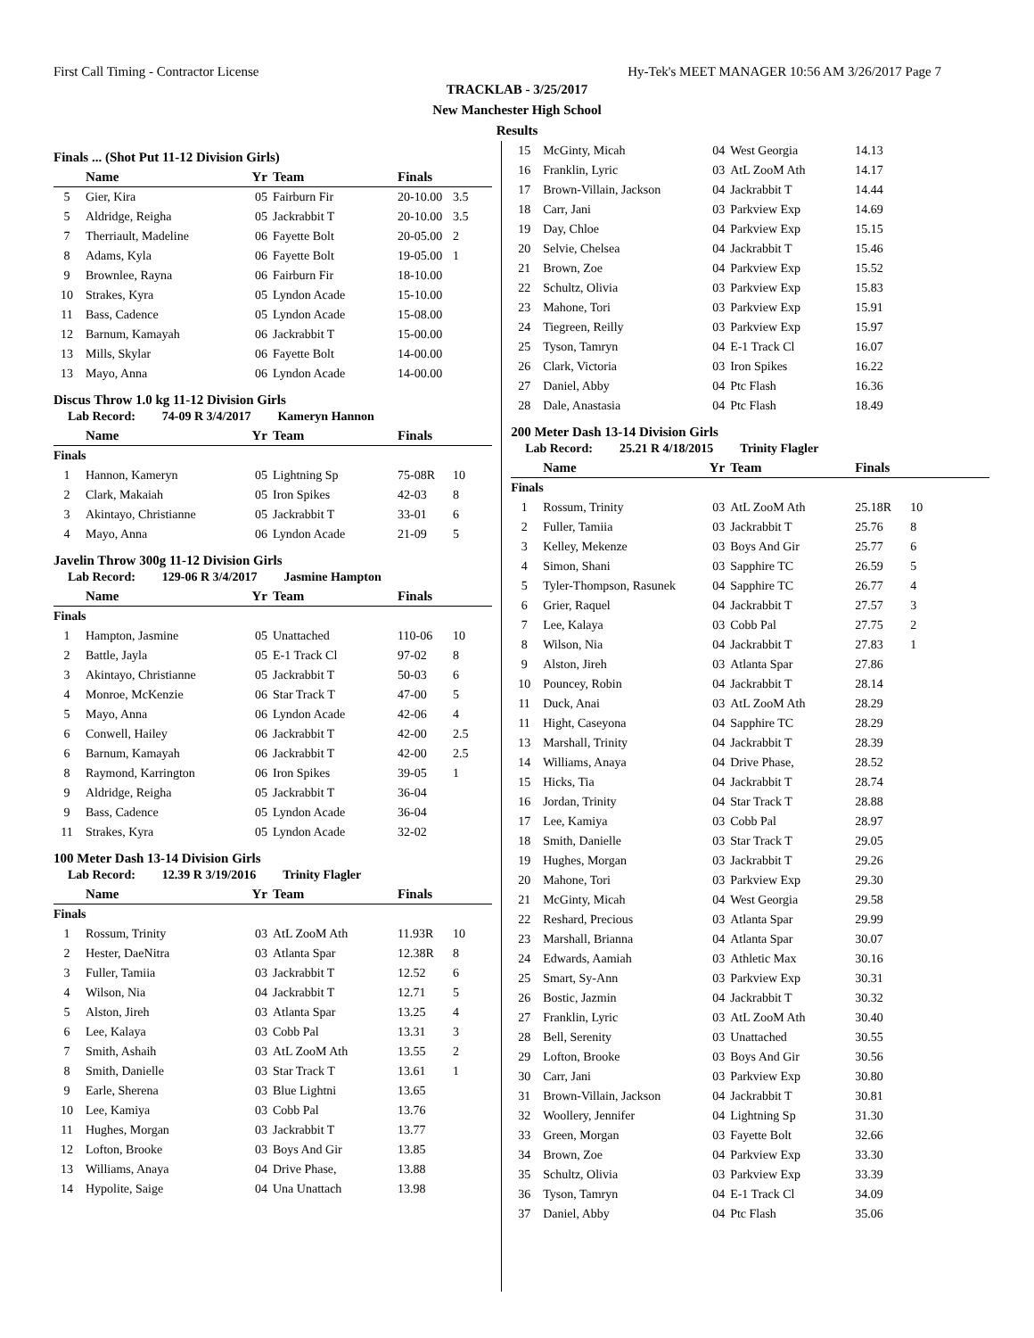First Call Timing - Contractor License Hy-Tek's MEET MANAGER 10:56 AM 3/26/2017 Page 7
TRACKLAB - 3/25/2017
New Manchester High School
Results
Finals ... (Shot Put 11-12 Division Girls)
| | Name | Yr | Team | Finals | |
| --- | --- | --- | --- | --- | --- |
| 5 | Gier, Kira | 05 | Fairburn Fir | 20-10.00 | 3.5 |
| 5 | Aldridge, Reigha | 05 | Jackrabbit T | 20-10.00 | 3.5 |
| 7 | Therriault, Madeline | 06 | Fayette Bolt | 20-05.00 | 2 |
| 8 | Adams, Kyla | 06 | Fayette Bolt | 19-05.00 | 1 |
| 9 | Brownlee, Rayna | 06 | Fairburn Fir | 18-10.00 | |
| 10 | Strakes, Kyra | 05 | Lyndon Acade | 15-10.00 | |
| 11 | Bass, Cadence | 05 | Lyndon Acade | 15-08.00 | |
| 12 | Barnum, Kamayah | 06 | Jackrabbit T | 15-00.00 | |
| 13 | Mills, Skylar | 06 | Fayette Bolt | 14-00.00 | |
| 13 | Mayo, Anna | 06 | Lyndon Acade | 14-00.00 | |
Discus Throw 1.0 kg 11-12 Division Girls
Lab Record: 74-09 R 3/4/2017 Kameryn Hannon
| | Name | Yr | Team | Finals | |
| --- | --- | --- | --- | --- | --- |
| Finals | | | | | |
| 1 | Hannon, Kameryn | 05 | Lightning Sp | 75-08R | 10 |
| 2 | Clark, Makaiah | 05 | Iron Spikes | 42-03 | 8 |
| 3 | Akintayo, Christianne | 05 | Jackrabbit T | 33-01 | 6 |
| 4 | Mayo, Anna | 06 | Lyndon Acade | 21-09 | 5 |
Javelin Throw 300g 11-12 Division Girls
Lab Record: 129-06 R 3/4/2017 Jasmine Hampton
| | Name | Yr | Team | Finals | |
| --- | --- | --- | --- | --- | --- |
| Finals | | | | | |
| 1 | Hampton, Jasmine | 05 | Unattached | 110-06 | 10 |
| 2 | Battle, Jayla | 05 | E-1 Track Cl | 97-02 | 8 |
| 3 | Akintayo, Christianne | 05 | Jackrabbit T | 50-03 | 6 |
| 4 | Monroe, McKenzie | 06 | Star Track T | 47-00 | 5 |
| 5 | Mayo, Anna | 06 | Lyndon Acade | 42-06 | 4 |
| 6 | Conwell, Hailey | 06 | Jackrabbit T | 42-00 | 2.5 |
| 6 | Barnum, Kamayah | 06 | Jackrabbit T | 42-00 | 2.5 |
| 8 | Raymond, Karrington | 06 | Iron Spikes | 39-05 | 1 |
| 9 | Aldridge, Reigha | 05 | Jackrabbit T | 36-04 | |
| 9 | Bass, Cadence | 05 | Lyndon Acade | 36-04 | |
| 11 | Strakes, Kyra | 05 | Lyndon Acade | 32-02 | |
100 Meter Dash 13-14 Division Girls
Lab Record: 12.39 R 3/19/2016 Trinity Flagler
| | Name | Yr | Team | Finals | |
| --- | --- | --- | --- | --- | --- |
| Finals | | | | | |
| 1 | Rossum, Trinity | 03 | AtL ZooM Ath | 11.93R | 10 |
| 2 | Hester, DaeNitra | 03 | Atlanta Spar | 12.38R | 8 |
| 3 | Fuller, Tamiia | 03 | Jackrabbit T | 12.52 | 6 |
| 4 | Wilson, Nia | 04 | Jackrabbit T | 12.71 | 5 |
| 5 | Alston, Jireh | 03 | Atlanta Spar | 13.25 | 4 |
| 6 | Lee, Kalaya | 03 | Cobb Pal | 13.31 | 3 |
| 7 | Smith, Ashaih | 03 | AtL ZooM Ath | 13.55 | 2 |
| 8 | Smith, Danielle | 03 | Star Track T | 13.61 | 1 |
| 9 | Earle, Sherena | 03 | Blue Lightni | 13.65 | |
| 10 | Lee, Kamiya | 03 | Cobb Pal | 13.76 | |
| 11 | Hughes, Morgan | 03 | Jackrabbit T | 13.77 | |
| 12 | Lofton, Brooke | 03 | Boys And Gir | 13.85 | |
| 13 | Williams, Anaya | 04 | Drive Phase, | 13.88 | |
| 14 | Hypolite, Saige | 04 | Una Unattach | 13.98 | |
| 15 | McGinty, Micah | 04 | West Georgia | 14.13 | |
| 16 | Franklin, Lyric | 03 | AtL ZooM Ath | 14.17 | |
| 17 | Brown-Villain, Jackson | 04 | Jackrabbit T | 14.44 | |
| 18 | Carr, Jani | 03 | Parkview Exp | 14.69 | |
| 19 | Day, Chloe | 04 | Parkview Exp | 15.15 | |
| 20 | Selvie, Chelsea | 04 | Jackrabbit T | 15.46 | |
| 21 | Brown, Zoe | 04 | Parkview Exp | 15.52 | |
| 22 | Schultz, Olivia | 03 | Parkview Exp | 15.83 | |
| 23 | Mahone, Tori | 03 | Parkview Exp | 15.91 | |
| 24 | Tiegreen, Reilly | 03 | Parkview Exp | 15.97 | |
| 25 | Tyson, Tamryn | 04 | E-1 Track Cl | 16.07 | |
| 26 | Clark, Victoria | 03 | Iron Spikes | 16.22 | |
| 27 | Daniel, Abby | 04 | Ptc Flash | 16.36 | |
| 28 | Dale, Anastasia | 04 | Ptc Flash | 18.49 | |
200 Meter Dash 13-14 Division Girls
Lab Record: 25.21 R 4/18/2015 Trinity Flagler
| | Name | Yr | Team | Finals | |
| --- | --- | --- | --- | --- | --- |
| Finals | | | | | |
| 1 | Rossum, Trinity | 03 | AtL ZooM Ath | 25.18R | 10 |
| 2 | Fuller, Tamiia | 03 | Jackrabbit T | 25.76 | 8 |
| 3 | Kelley, Mekenze | 03 | Boys And Gir | 25.77 | 6 |
| 4 | Simon, Shani | 03 | Sapphire TC | 26.59 | 5 |
| 5 | Tyler-Thompson, Rasunek | 04 | Sapphire TC | 26.77 | 4 |
| 6 | Grier, Raquel | 04 | Jackrabbit T | 27.57 | 3 |
| 7 | Lee, Kalaya | 03 | Cobb Pal | 27.75 | 2 |
| 8 | Wilson, Nia | 04 | Jackrabbit T | 27.83 | 1 |
| 9 | Alston, Jireh | 03 | Atlanta Spar | 27.86 | |
| 10 | Pouncey, Robin | 04 | Jackrabbit T | 28.14 | |
| 11 | Duck, Anai | 03 | AtL ZooM Ath | 28.29 | |
| 11 | Hight, Caseyona | 04 | Sapphire TC | 28.29 | |
| 13 | Marshall, Trinity | 04 | Jackrabbit T | 28.39 | |
| 14 | Williams, Anaya | 04 | Drive Phase, | 28.52 | |
| 15 | Hicks, Tia | 04 | Jackrabbit T | 28.74 | |
| 16 | Jordan, Trinity | 04 | Star Track T | 28.88 | |
| 17 | Lee, Kamiya | 03 | Cobb Pal | 28.97 | |
| 18 | Smith, Danielle | 03 | Star Track T | 29.05 | |
| 19 | Hughes, Morgan | 03 | Jackrabbit T | 29.26 | |
| 20 | Mahone, Tori | 03 | Parkview Exp | 29.30 | |
| 21 | McGinty, Micah | 04 | West Georgia | 29.58 | |
| 22 | Reshard, Precious | 03 | Atlanta Spar | 29.99 | |
| 23 | Marshall, Brianna | 04 | Atlanta Spar | 30.07 | |
| 24 | Edwards, Aamiah | 03 | Athletic Max | 30.16 | |
| 25 | Smart, Sy-Ann | 03 | Parkview Exp | 30.31 | |
| 26 | Bostic, Jazmin | 04 | Jackrabbit T | 30.32 | |
| 27 | Franklin, Lyric | 03 | AtL ZooM Ath | 30.40 | |
| 28 | Bell, Serenity | 03 | Unattached | 30.55 | |
| 29 | Lofton, Brooke | 03 | Boys And Gir | 30.56 | |
| 30 | Carr, Jani | 03 | Parkview Exp | 30.80 | |
| 31 | Brown-Villain, Jackson | 04 | Jackrabbit T | 30.81 | |
| 32 | Woollery, Jennifer | 04 | Lightning Sp | 31.30 | |
| 33 | Green, Morgan | 03 | Fayette Bolt | 32.66 | |
| 34 | Brown, Zoe | 04 | Parkview Exp | 33.30 | |
| 35 | Schultz, Olivia | 03 | Parkview Exp | 33.39 | |
| 36 | Tyson, Tamryn | 04 | E-1 Track Cl | 34.09 | |
| 37 | Daniel, Abby | 04 | Ptc Flash | 35.06 | |